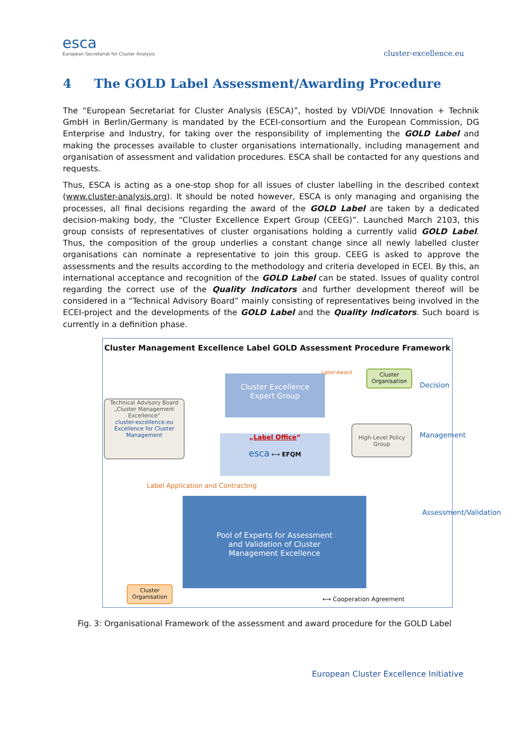esca
European Secretariat for Cluster Analysis
cluster-excellence.eu
4 The GOLD Label Assessment/Awarding Procedure
The “European Secretariat for Cluster Analysis (ESCA)”, hosted by VDI/VDE Innovation + Technik GmbH in Berlin/Germany is mandated by the ECEI-consortium and the European Commission, DG Enterprise and Industry, for taking over the responsibility of implementing the GOLD Label and making the processes available to cluster organisations internationally, including management and organisation of assessment and validation procedures. ESCA shall be contacted for any questions and requests.
Thus, ESCA is acting as a one-stop shop for all issues of cluster labelling in the described context (www.cluster-analysis.org). It should be noted however, ESCA is only managing and organising the processes, all final decisions regarding the award of the GOLD Label are taken by a dedicated decision-making body, the “Cluster Excellence Expert Group (CEEG)”. Launched March 2103, this group consists of representatives of cluster organisations holding a currently valid GOLD Label. Thus, the composition of the group underlies a constant change since all newly labelled cluster organisations can nominate a representative to join this group. CEEG is asked to approve the assessments and the results according to the methodology and criteria developed in ECEI. By this, an international acceptance and recognition of the GOLD Label can be stated. Issues of quality control regarding the correct use of the Quality Indicators and further development thereof will be considered in a “Technical Advisory Board” mainly consisting of representatives being involved in the ECEI-project and the developments of the GOLD Label and the Quality Indicators. Such board is currently in a definition phase.
Cluster Management Excellence Label GOLD Assessment Procedure Framework
Cluster Excellence
Expert Group
Label-Award
Cluster Organisation
Decision
Technical Advisory Board „Cluster Management Excellence“
cluster-excellence.eu
Excellence for Cluster Management
„Label Office“
esca ⟷ EFQM
High-Level Policy Group
Management
Label Application and Contracting
Pool of Experts for Assessment
and Validation of Cluster
Management Excellence
Assessment/Validation
Cluster Organisation
⟷ Cooperation Agreement
Fig. 3: Organisational Framework of the assessment and award procedure for the GOLD Label
European Cluster Excellence Initiative